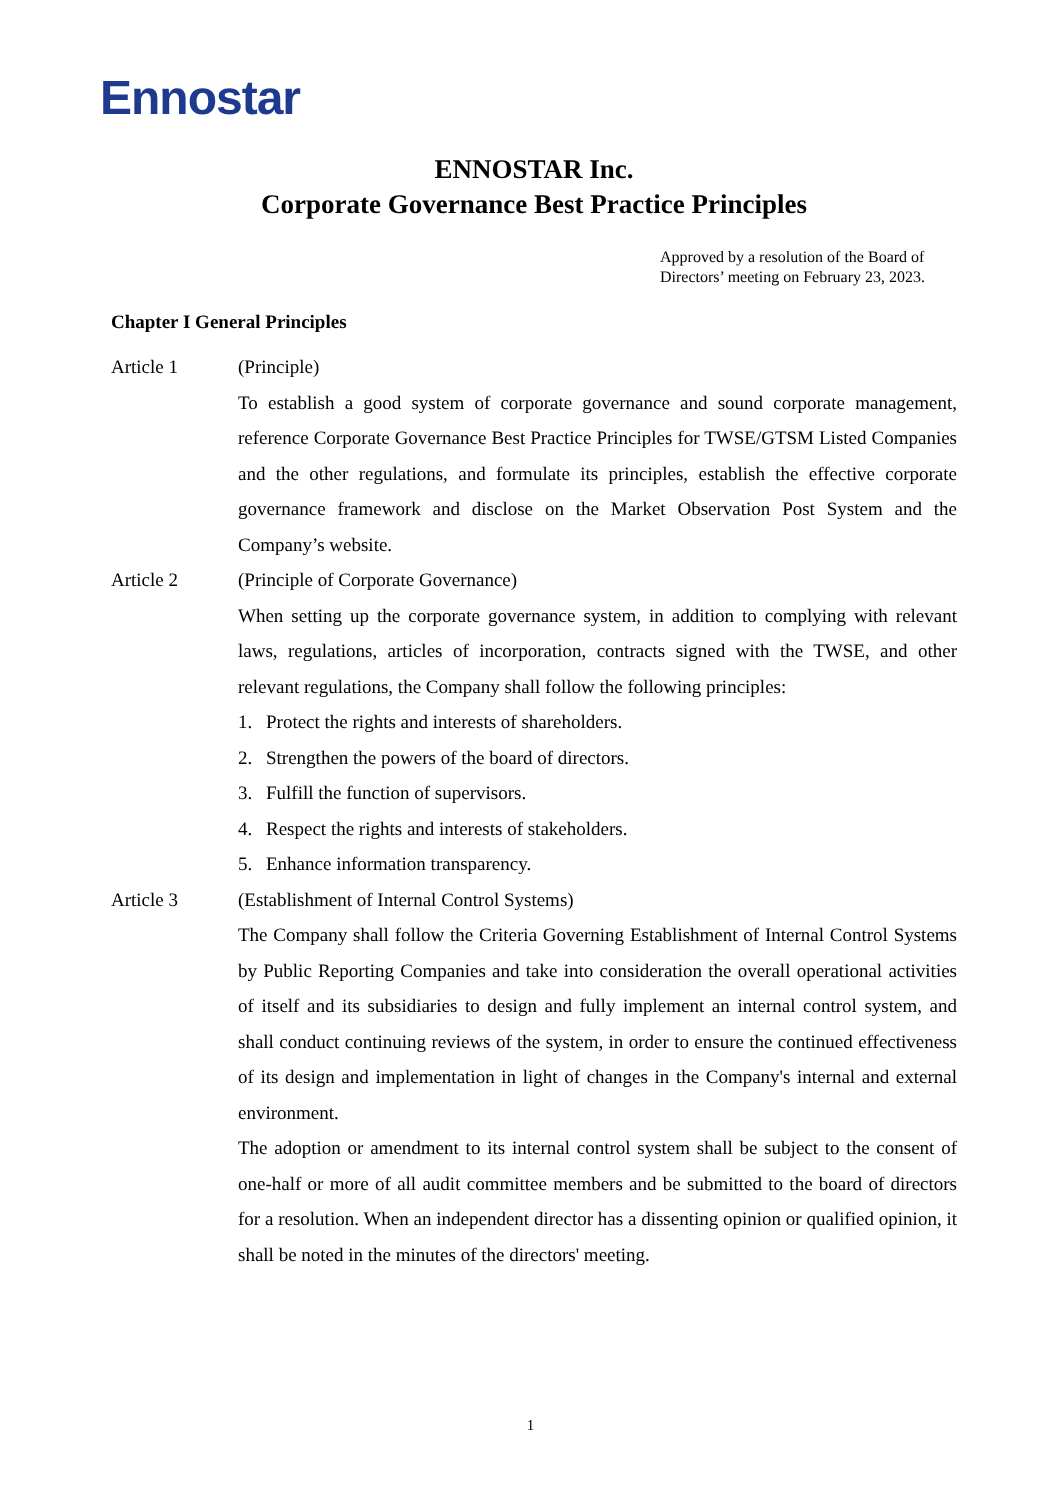Ennostar
ENNOSTAR Inc.
Corporate Governance Best Practice Principles
Approved by a resolution of the Board of Directors’ meeting on February 23, 2023.
Chapter I General Principles
Article 1 (Principle)
To establish a good system of corporate governance and sound corporate management, reference Corporate Governance Best Practice Principles for TWSE/GTSM Listed Companies and the other regulations, and formulate its principles, establish the effective corporate governance framework and disclose on the Market Observation Post System and the Company’s website.
Article 2 (Principle of Corporate Governance)
When setting up the corporate governance system, in addition to complying with relevant laws, regulations, articles of incorporation, contracts signed with the TWSE, and other relevant regulations, the Company shall follow the following principles:
1. Protect the rights and interests of shareholders.
2. Strengthen the powers of the board of directors.
3. Fulfill the function of supervisors.
4. Respect the rights and interests of stakeholders.
5. Enhance information transparency.
Article 3 (Establishment of Internal Control Systems)
The Company shall follow the Criteria Governing Establishment of Internal Control Systems by Public Reporting Companies and take into consideration the overall operational activities of itself and its subsidiaries to design and fully implement an internal control system, and shall conduct continuing reviews of the system, in order to ensure the continued effectiveness of its design and implementation in light of changes in the Company's internal and external environment.
The adoption or amendment to its internal control system shall be subject to the consent of one-half or more of all audit committee members and be submitted to the board of directors for a resolution. When an independent director has a dissenting opinion or qualified opinion, it shall be noted in the minutes of the directors' meeting.
1